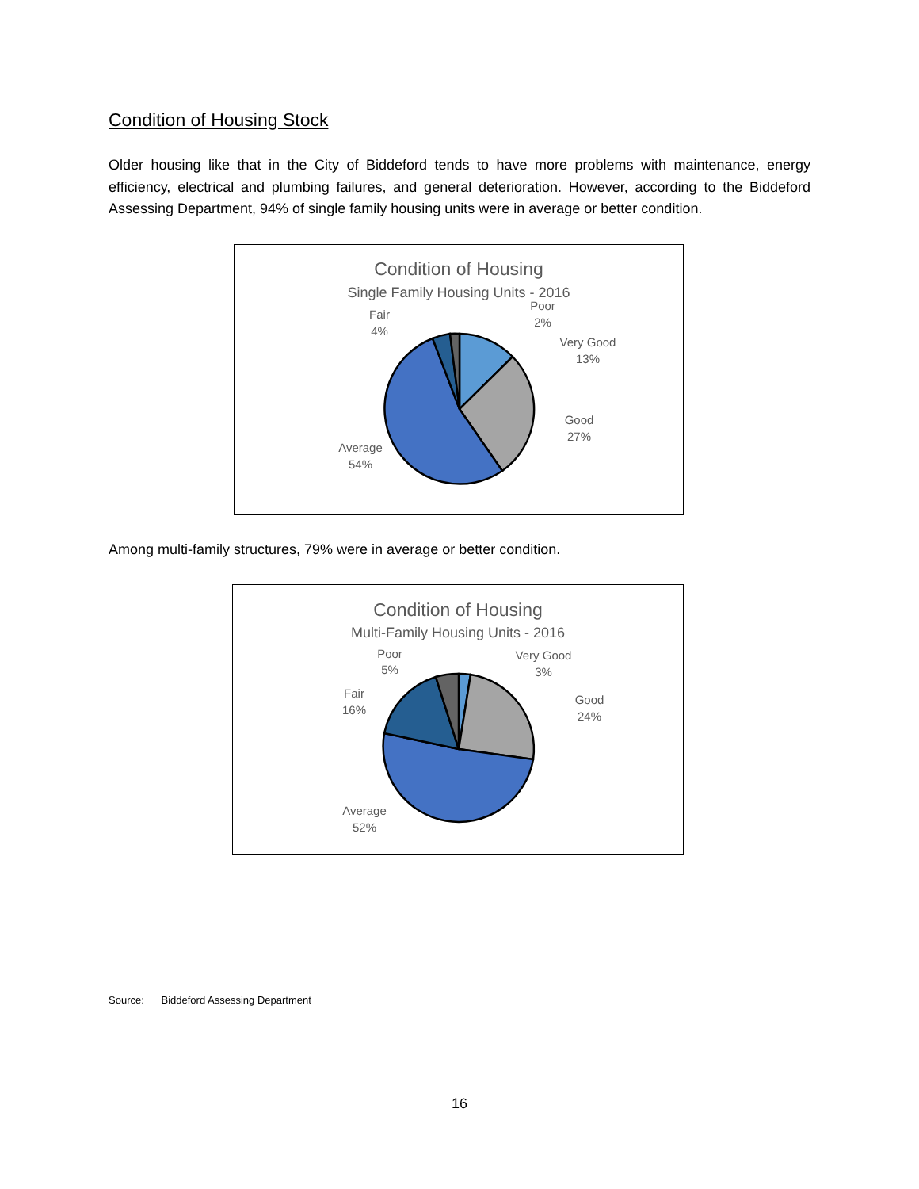Condition of Housing Stock
Older housing like that in the City of Biddeford tends to have more problems with maintenance, energy efficiency, electrical and plumbing failures, and general deterioration. However, according to the Biddeford Assessing Department, 94% of single family housing units were in average or better condition.
Condition of Housing
Single Family Housing Units - 2016
Poor
2%
Fair
4%
Very Good
13%
Good
27%
Average
54%
Among multi-family structures, 79% were in average or better condition.
Condition of Housing
Multi-Family Housing Units - 2016
Poor
5%
Very Good
3%
Fair
16%
Good
24%
Average
52%
Source: Biddeford Assessing Department
16